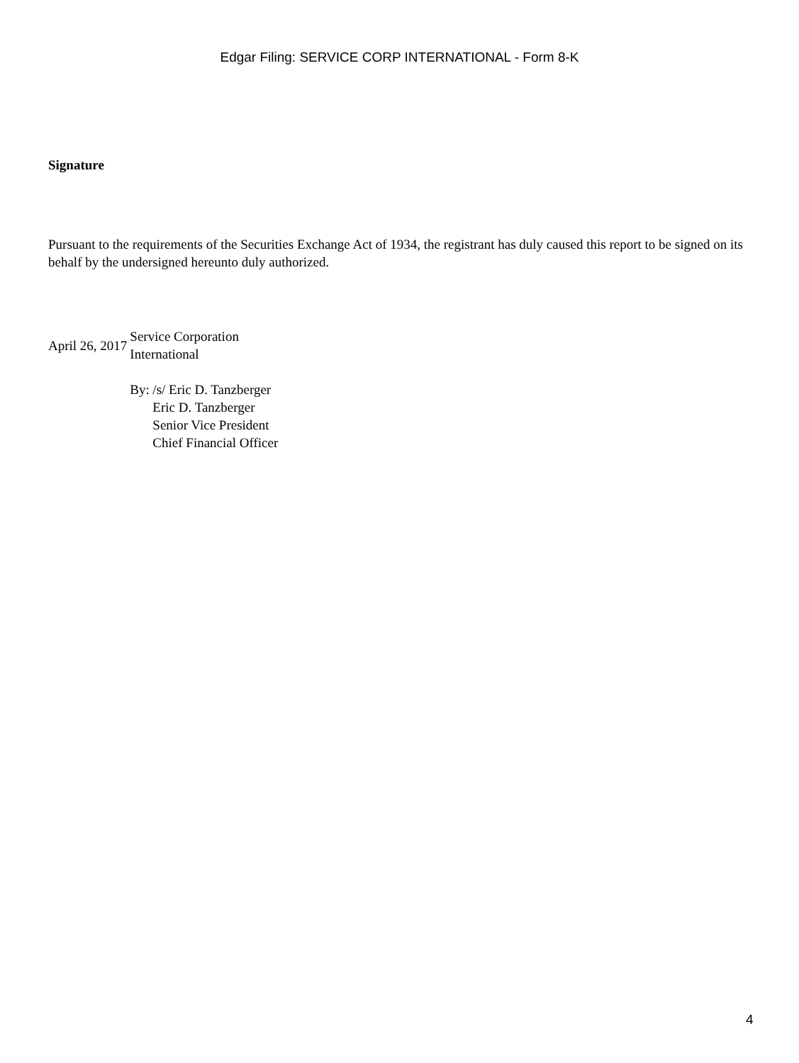Edgar Filing: SERVICE CORP INTERNATIONAL - Form 8-K
Signature
Pursuant to the requirements of the Securities Exchange Act of 1934, the registrant has duly caused this report to be signed on its behalf by the undersigned hereunto duly authorized.
| April 26, 2017 | Service Corporation International | |
| | By: | /s/ Eric D. Tanzberger Eric D. Tanzberger Senior Vice President Chief Financial Officer |
4